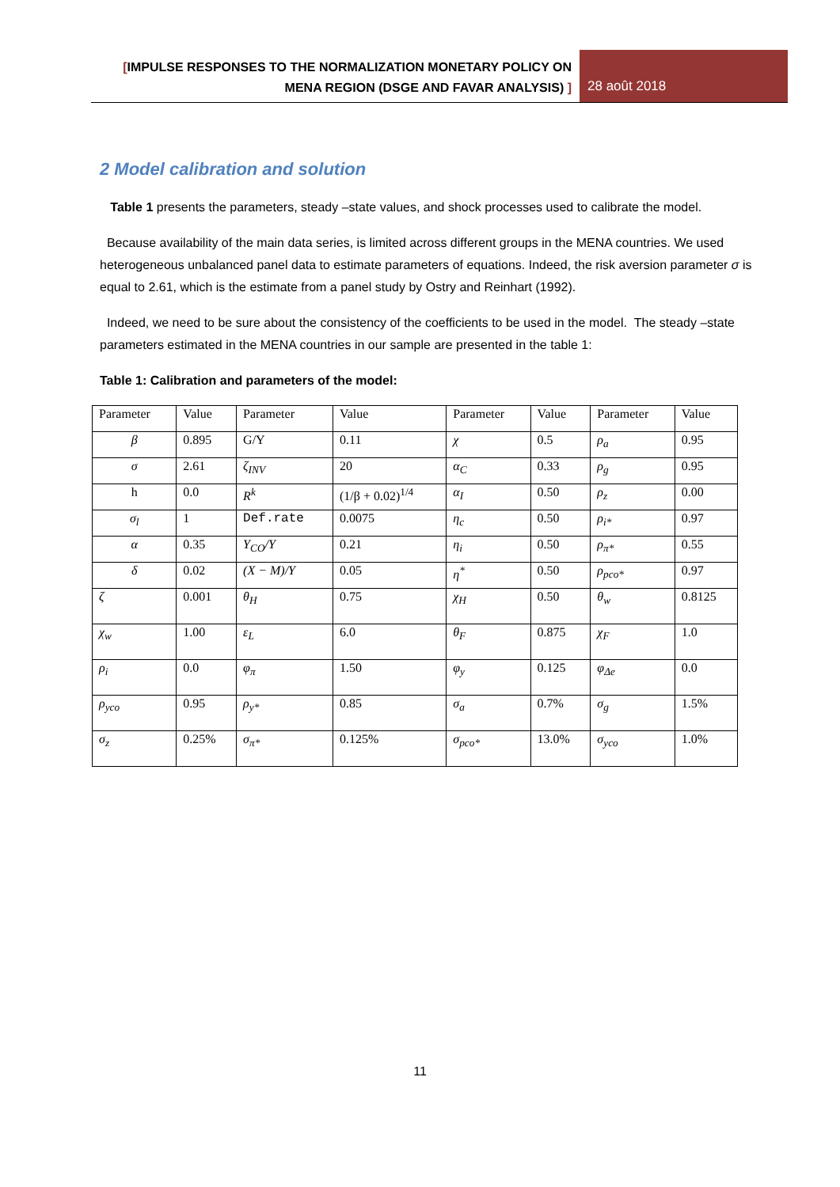[IMPULSE RESPONSES TO THE NORMALIZATION MONETARY POLICY ON
MENA REGION (DSGE AND FAVAR ANALYSIS) ]
28 août 2018
2 Model calibration and solution
Table 1 presents the parameters, steady –state values, and shock processes used to calibrate the model.
Because availability of the main data series, is limited across different groups in the MENA countries. We used heterogeneous unbalanced panel data to estimate parameters of equations. Indeed, the risk aversion parameter σ is equal to 2.61, which is the estimate from a panel study by Ostry and Reinhart (1992).
Indeed, we need to be sure about the consistency of the coefficients to be used in the model. The steady –state parameters estimated in the MENA countries in our sample are presented in the table 1:
Table 1: Calibration and parameters of the model:
| Parameter | Value | Parameter | Value | Parameter | Value | Parameter | Value |
| β | 0.895 | G/Y | 0.11 | χ | 0.5 | ρ<sub>a</sub> | 0.95 |
| σ | 2.61 | ζ<sub>INV</sub> | 20 | α<sub>C</sub> | 0.33 | ρ<sub>g</sub> | 0.95 |
| h | 0.0 | R<sup>k</sup> | (1/β + 0.02)<sup>1/4</sup> | α<sub>I</sub> | 0.50 | ρ<sub>z</sub> | 0.00 |
| σ<sub>l</sub> | 1 | Def.rate | 0.0075 | η<sub>c</sub> | 0.50 | ρ<sub>i*</sub> | 0.97 |
| α | 0.35 | Y<sub>CO</sub>/Y | 0.21 | η<sub>i</sub> | 0.50 | ρ<sub>π*</sub> | 0.55 |
| δ | 0.02 | (X − M)/Y | 0.05 | η<sup>*</sup> | 0.50 | ρ<sub>pco*</sub> | 0.97 |
| ζ | 0.001 | θ<sub>H</sub> | 0.75 | χ<sub>H</sub> | 0.50 | θ<sub>w</sub> | 0.8125 |
| χ<sub>w</sub> | 1.00 | ε<sub>L</sub> | 6.0 | θ<sub>F</sub> | 0.875 | χ<sub>F</sub> | 1.0 |
| ρ<sub>i</sub> | 0.0 | φ<sub>π</sub> | 1.50 | φ<sub>y</sub> | 0.125 | φ<sub>Δe</sub> | 0.0 |
| ρ<sub>yco</sub> | 0.95 | ρ<sub>y*</sub> | 0.85 | σ<sub>a</sub> | 0.7% | σ<sub>g</sub> | 1.5% |
| σ<sub>z</sub> | 0.25% | σ<sub>π*</sub> | 0.125% | σ<sub>pco*</sub> | 13.0% | σ<sub>yco</sub> | 1.0% |
11